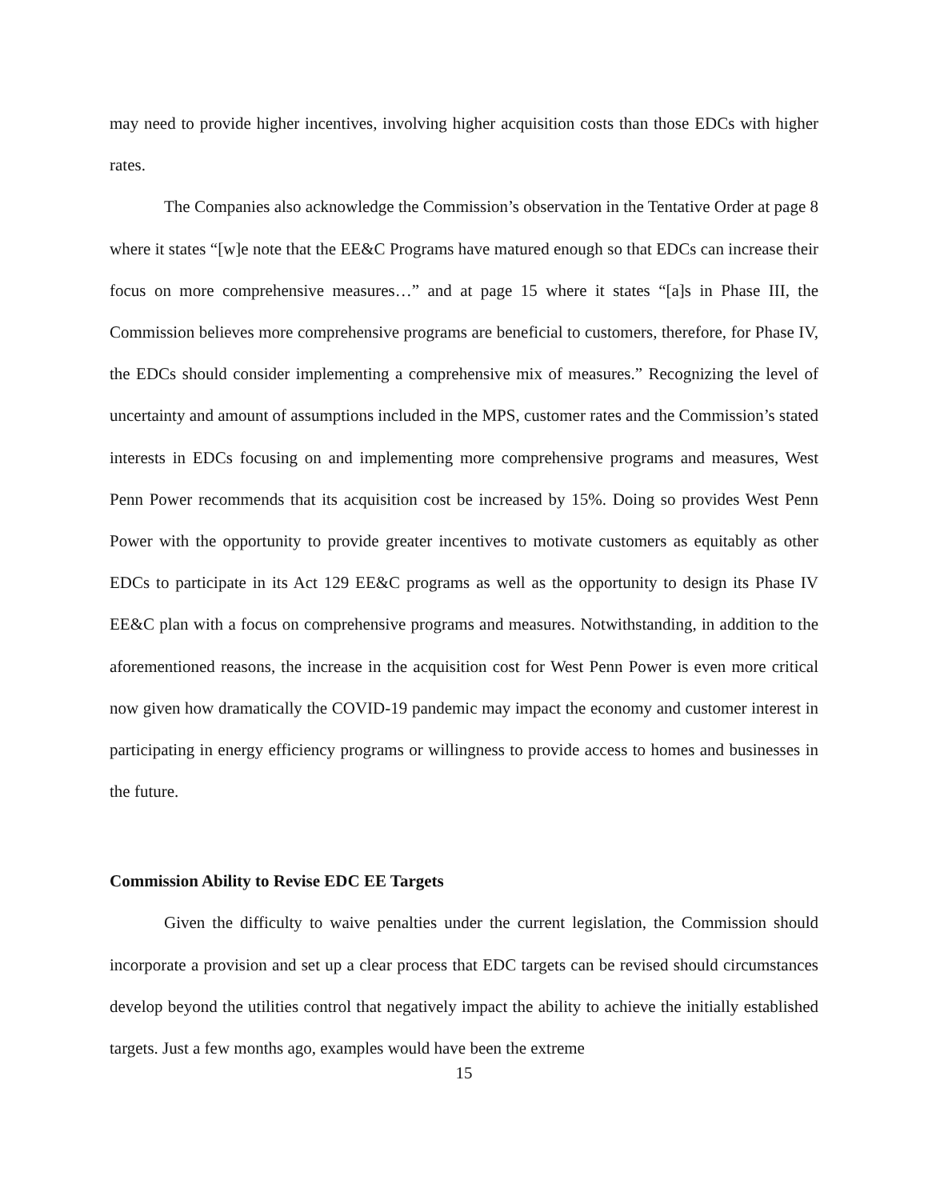may need to provide higher incentives, involving higher acquisition costs than those EDCs with higher rates.
The Companies also acknowledge the Commission’s observation in the Tentative Order at page 8 where it states “[w]e note that the EE&C Programs have matured enough so that EDCs can increase their focus on more comprehensive measures…” and at page 15 where it states “[a]s in Phase III, the Commission believes more comprehensive programs are beneficial to customers, therefore, for Phase IV, the EDCs should consider implementing a comprehensive mix of measures.” Recognizing the level of uncertainty and amount of assumptions included in the MPS, customer rates and the Commission’s stated interests in EDCs focusing on and implementing more comprehensive programs and measures, West Penn Power recommends that its acquisition cost be increased by 15%. Doing so provides West Penn Power with the opportunity to provide greater incentives to motivate customers as equitably as other EDCs to participate in its Act 129 EE&C programs as well as the opportunity to design its Phase IV EE&C plan with a focus on comprehensive programs and measures. Notwithstanding, in addition to the aforementioned reasons, the increase in the acquisition cost for West Penn Power is even more critical now given how dramatically the COVID-19 pandemic may impact the economy and customer interest in participating in energy efficiency programs or willingness to provide access to homes and businesses in the future.
Commission Ability to Revise EDC EE Targets
Given the difficulty to waive penalties under the current legislation, the Commission should incorporate a provision and set up a clear process that EDC targets can be revised should circumstances develop beyond the utilities control that negatively impact the ability to achieve the initially established targets. Just a few months ago, examples would have been the extreme
15